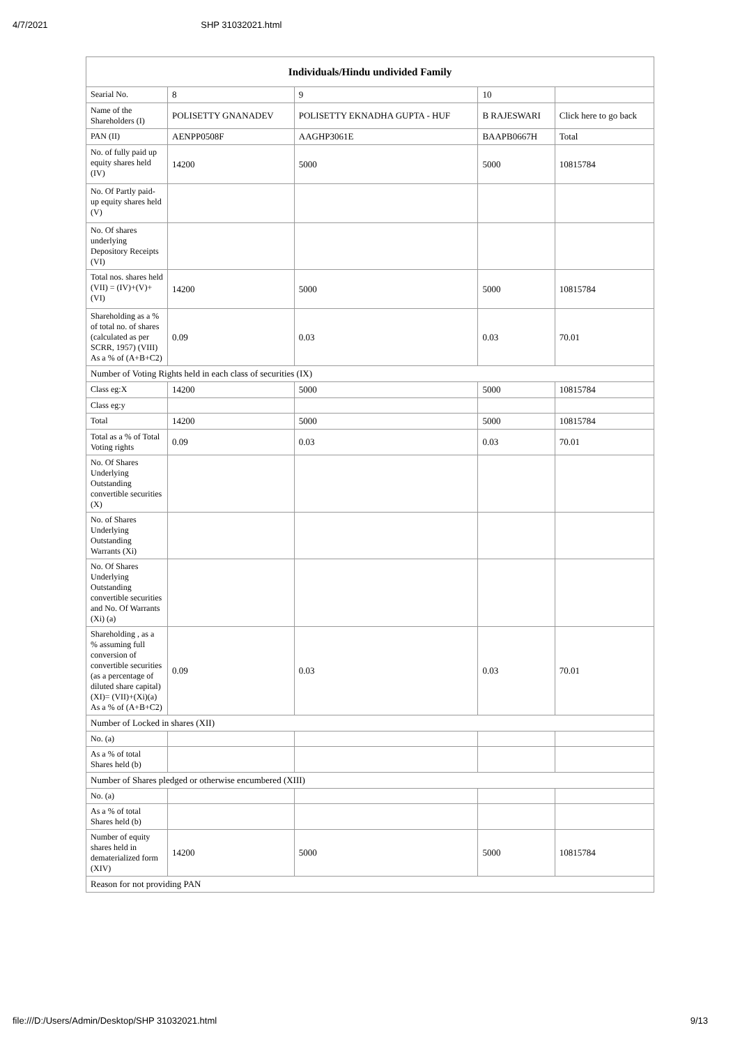4/7/2021 SHP 31032021.html
| Individuals/Hindu undivided Family | | | | |
| --- | --- | --- | --- | --- |
| Searial No. | 8 | 9 | 10 | |
| Name of the Shareholders (I) | POLISETTY GNANADEV | POLISETTY EKNADHA GUPTA - HUF | B RAJESWARI | Click here to go back |
| PAN (II) | AENPP0508F | AAGHP3061E | BAAPB0667H | Total |
| No. of fully paid up equity shares held (IV) | 14200 | 5000 | 5000 | 10815784 |
| No. Of Partly paid-up equity shares held (V) | | | | |
| No. Of shares underlying Depository Receipts (VI) | | | | |
| Total nos. shares held (VII) = (IV)+(V)+ (VI) | 14200 | 5000 | 5000 | 10815784 |
| Shareholding as a % of total no. of shares (calculated as per SCRR, 1957) (VIII) As a % of (A+B+C2) | 0.09 | 0.03 | 0.03 | 70.01 |
| Number of Voting Rights held in each class of securities (IX) | | | | |
| Class eg:X | 14200 | 5000 | 5000 | 10815784 |
| Class eg:y | | | | |
| Total | 14200 | 5000 | 5000 | 10815784 |
| Total as a % of Total Voting rights | 0.09 | 0.03 | 0.03 | 70.01 |
| No. Of Shares Underlying Outstanding convertible securities (X) | | | | |
| No. of Shares Underlying Outstanding Warrants (Xi) | | | | |
| No. Of Shares Underlying Outstanding convertible securities and No. Of Warrants (Xi) (a) | | | | |
| Shareholding , as a % assuming full conversion of convertible securities (as a percentage of diluted share capital) (XI)= (VII)+(Xi)(a) As a % of (A+B+C2) | 0.09 | 0.03 | 0.03 | 70.01 |
| Number of Locked in shares (XII) | | | | |
| No. (a) | | | | |
| As a % of total Shares held (b) | | | | |
| Number of Shares pledged or otherwise encumbered (XIII) | | | | |
| No. (a) | | | | |
| As a % of total Shares held (b) | | | | |
| Number of equity shares held in dematerialized form (XIV) | 14200 | 5000 | 5000 | 10815784 |
| Reason for not providing PAN | | | | |
file:///D:/Users/Admin/Desktop/SHP 31032021.html 9/13